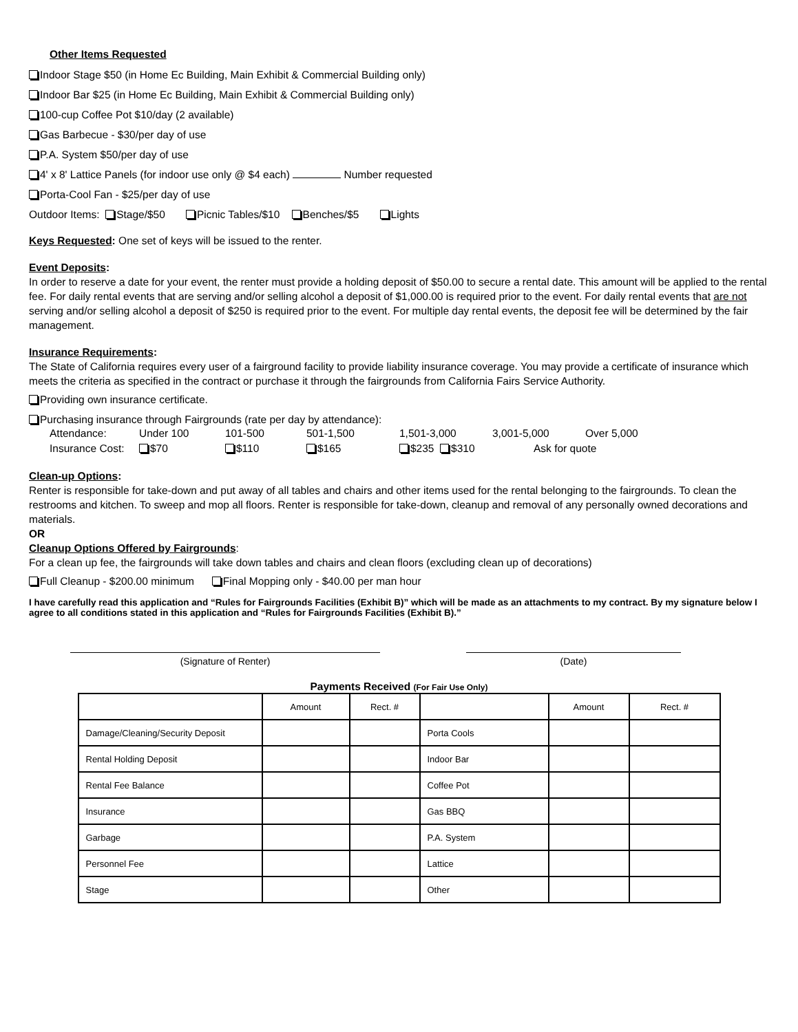Other Items Requested
Indoor Stage $50 (in Home Ec Building, Main Exhibit & Commercial Building only)
Indoor Bar $25 (in Home Ec Building, Main Exhibit & Commercial Building only)
100-cup Coffee Pot $10/day (2 available)
Gas Barbecue - $30/per day of use
P.A. System $50/per day of use
4' x 8' Lattice Panels (for indoor use only @ $4 each) Number requested
Porta-Cool Fan - $25/per day of use
Outdoor Items: Stage/$50 Picnic Tables/$10 Benches/$5 Lights
Keys Requested: One set of keys will be issued to the renter.
Event Deposits:
In order to reserve a date for your event, the renter must provide a holding deposit of $50.00 to secure a rental date. This amount will be applied to the rental fee. For daily rental events that are serving and/or selling alcohol a deposit of $1,000.00 is required prior to the event. For daily rental events that are not serving and/or selling alcohol a deposit of $250 is required prior to the event. For multiple day rental events, the deposit fee will be determined by the fair management.
Insurance Requirements:
The State of California requires every user of a fairground facility to provide liability insurance coverage. You may provide a certificate of insurance which meets the criteria as specified in the contract or purchase it through the fairgrounds from California Fairs Service Authority.
Providing own insurance certificate.
Purchasing insurance through Fairgrounds (rate per day by attendance):
| Attendance: | Under 100 | 101-500 | 501-1,500 | 1,501-3,000 | 3,001-5,000 | Over 5,000 |
| Insurance Cost: | $70 | $110 | $165 | $235 $310 | Ask for quote | |
Clean-up Options:
Renter is responsible for take-down and put away of all tables and chairs and other items used for the rental belonging to the fairgrounds. To clean the restrooms and kitchen. To sweep and mop all floors. Renter is responsible for take-down, cleanup and removal of any personally owned decorations and materials.
OR
Cleanup Options Offered by Fairgrounds:
For a clean up fee, the fairgrounds will take down tables and chairs and clean floors (excluding clean up of decorations)
Full Cleanup - $200.00 minimum Final Mopping only - $40.00 per man hour
I have carefully read this application and “Rules for Fairgrounds Facilities (Exhibit B)” which will be made as an attachments to my contract. By my signature below I agree to all conditions stated in this application and “Rules for Fairgrounds Facilities (Exhibit B).”
(Signature of Renter) (Date)
Payments Received (For Fair Use Only)
| | Amount | Rect. # | | Amount | Rect. # |
| Damage/Cleaning/Security Deposit | | | Porta Cools | | |
| Rental Holding Deposit | | | Indoor Bar | | |
| Rental Fee Balance | | | Coffee Pot | | |
| Insurance | | | Gas BBQ | | |
| Garbage | | | P.A. System | | |
| Personnel Fee | | | Lattice | | |
| Stage | | | Other | | |